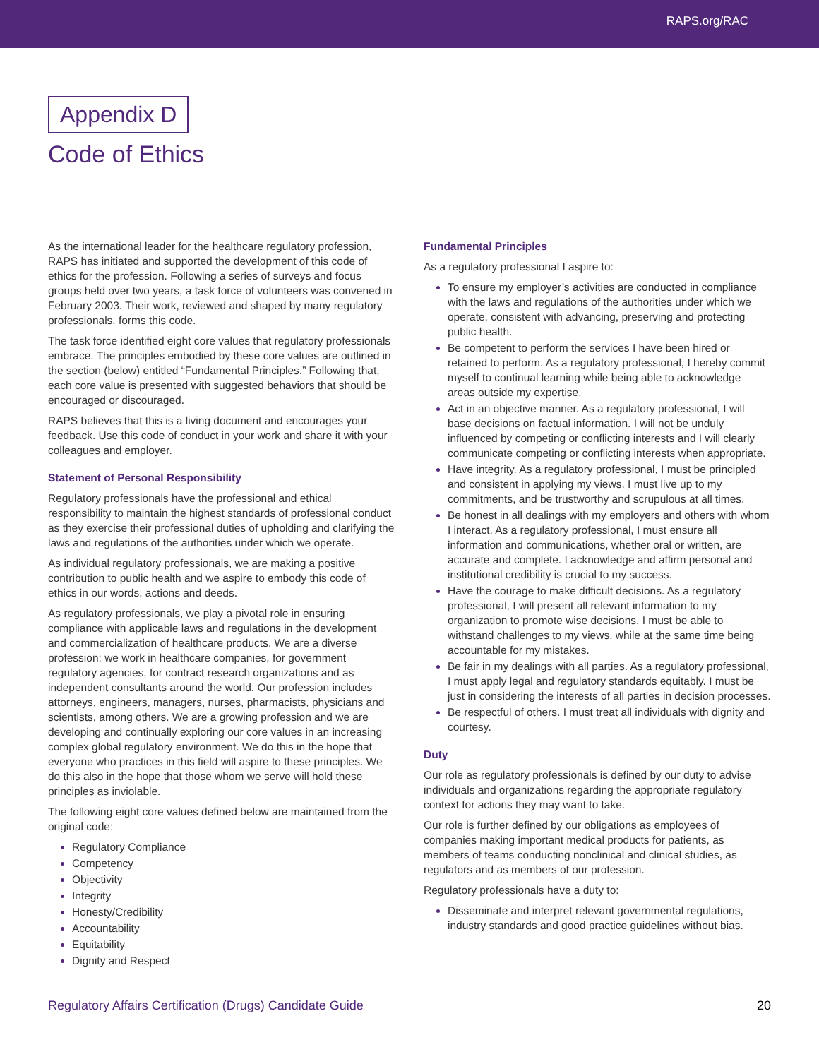RAPS.org/RAC
Appendix D
Code of Ethics
As the international leader for the healthcare regulatory profession, RAPS has initiated and supported the development of this code of ethics for the profession. Following a series of surveys and focus groups held over two years, a task force of volunteers was convened in February 2003. Their work, reviewed and shaped by many regulatory professionals, forms this code.
The task force identified eight core values that regulatory professionals embrace. The principles embodied by these core values are outlined in the section (below) entitled “Fundamental Principles.” Following that, each core value is presented with suggested behaviors that should be encouraged or discouraged.
RAPS believes that this is a living document and encourages your feedback. Use this code of conduct in your work and share it with your colleagues and employer.
Statement of Personal Responsibility
Regulatory professionals have the professional and ethical responsibility to maintain the highest standards of professional conduct as they exercise their professional duties of upholding and clarifying the laws and regulations of the authorities under which we operate.
As individual regulatory professionals, we are making a positive contribution to public health and we aspire to embody this code of ethics in our words, actions and deeds.
As regulatory professionals, we play a pivotal role in ensuring compliance with applicable laws and regulations in the development and commercialization of healthcare products. We are a diverse profession: we work in healthcare companies, for government regulatory agencies, for contract research organizations and as independent consultants around the world. Our profession includes attorneys, engineers, managers, nurses, pharmacists, physicians and scientists, among others. We are a growing profession and we are developing and continually exploring our core values in an increasing complex global regulatory environment. We do this in the hope that everyone who practices in this field will aspire to these principles. We do this also in the hope that those whom we serve will hold these principles as inviolable.
The following eight core values defined below are maintained from the original code:
Regulatory Compliance
Competency
Objectivity
Integrity
Honesty/Credibility
Accountability
Equitability
Dignity and Respect
Fundamental Principles
As a regulatory professional I aspire to:
To ensure my employer’s activities are conducted in compliance with the laws and regulations of the authorities under which we operate, consistent with advancing, preserving and protecting public health.
Be competent to perform the services I have been hired or retained to perform. As a regulatory professional, I hereby commit myself to continual learning while being able to acknowledge areas outside my expertise.
Act in an objective manner. As a regulatory professional, I will base decisions on factual information. I will not be unduly influenced by competing or conflicting interests and I will clearly communicate competing or conflicting interests when appropriate.
Have integrity. As a regulatory professional, I must be principled and consistent in applying my views. I must live up to my commitments, and be trustworthy and scrupulous at all times.
Be honest in all dealings with my employers and others with whom I interact. As a regulatory professional, I must ensure all information and communications, whether oral or written, are accurate and complete. I acknowledge and affirm personal and institutional credibility is crucial to my success.
Have the courage to make difficult decisions. As a regulatory professional, I will present all relevant information to my organization to promote wise decisions. I must be able to withstand challenges to my views, while at the same time being accountable for my mistakes.
Be fair in my dealings with all parties. As a regulatory professional, I must apply legal and regulatory standards equitably. I must be just in considering the interests of all parties in decision processes.
Be respectful of others. I must treat all individuals with dignity and courtesy.
Duty
Our role as regulatory professionals is defined by our duty to advise individuals and organizations regarding the appropriate regulatory context for actions they may want to take.
Our role is further defined by our obligations as employees of companies making important medical products for patients, as members of teams conducting nonclinical and clinical studies, as regulators and as members of our profession.
Regulatory professionals have a duty to:
Disseminate and interpret relevant governmental regulations, industry standards and good practice guidelines without bias.
Regulatory Affairs Certification (Drugs) Candidate Guide 20